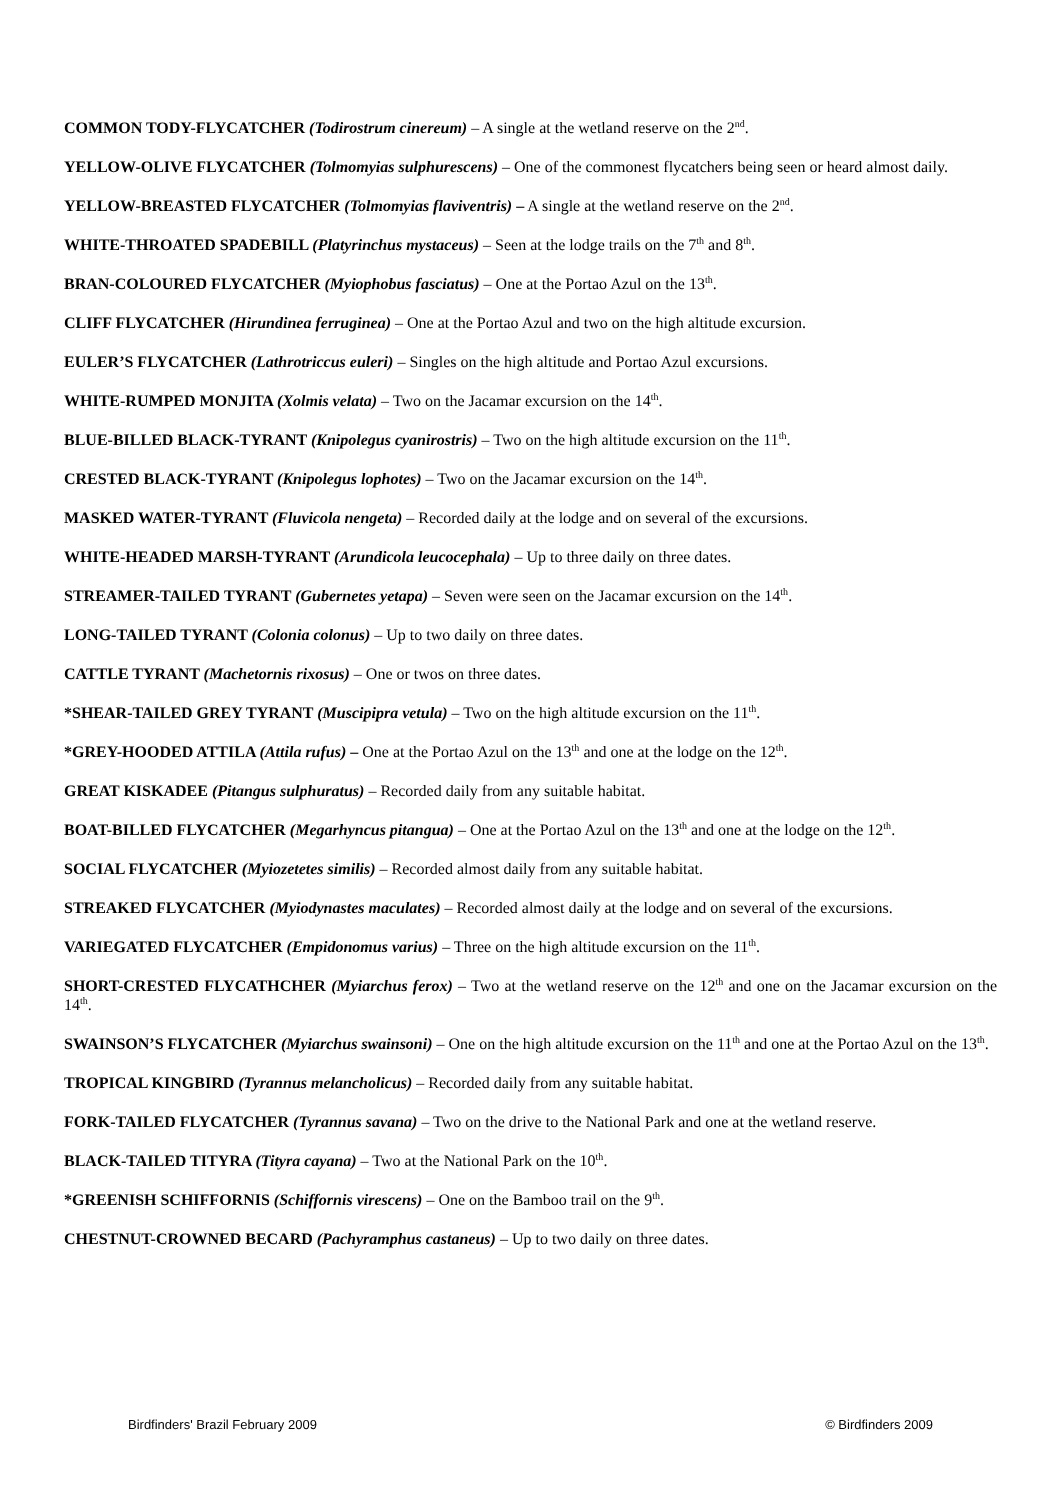COMMON TODY-FLYCATCHER (Todirostrum cinereum) – A single at the wetland reserve on the 2<sup>nd</sup>.
YELLOW-OLIVE FLYCATCHER (Tolmomyias sulphurescens) – One of the commonest flycatchers being seen or heard almost daily.
YELLOW-BREASTED FLYCATCHER (Tolmomyias flaviventris) – A single at the wetland reserve on the 2<sup>nd</sup>.
WHITE-THROATED SPADEBILL (Platyrinchus mystaceus) – Seen at the lodge trails on the 7<sup>th</sup> and 8<sup>th</sup>.
BRAN-COLOURED FLYCATCHER (Myiophobus fasciatus) – One at the Portao Azul on the 13<sup>th</sup>.
CLIFF FLYCATCHER (Hirundinea ferruginea) – One at the Portao Azul and two on the high altitude excursion.
EULER’S FLYCATCHER (Lathrotriccus euleri) – Singles on the high altitude and Portao Azul excursions.
WHITE-RUMPED MONJITA (Xolmis velata) – Two on the Jacamar excursion on the 14<sup>th</sup>.
BLUE-BILLED BLACK-TYRANT (Knipolegus cyanirostris) – Two on the high altitude excursion on the 11<sup>th</sup>.
CRESTED BLACK-TYRANT (Knipolegus lophotes) – Two on the Jacamar excursion on the 14<sup>th</sup>.
MASKED WATER-TYRANT (Fluvicola nengeta) – Recorded daily at the lodge and on several of the excursions.
WHITE-HEADED MARSH-TYRANT (Arundicola leucocephala) – Up to three daily on three dates.
STREAMER-TAILED TYRANT (Gubernetes yetapa) – Seven were seen on the Jacamar excursion on the 14<sup>th</sup>.
LONG-TAILED TYRANT (Colonia colonus) – Up to two daily on three dates.
CATTLE TYRANT (Machetornis rixosus) – One or twos on three dates.
*SHEAR-TAILED GREY TYRANT (Muscipipra vetula) – Two on the high altitude excursion on the 11<sup>th</sup>.
*GREY-HOODED ATTILA (Attila rufus) – One at the Portao Azul on the 13<sup>th</sup> and one at the lodge on the 12<sup>th</sup>.
GREAT KISKADEE (Pitangus sulphuratus) – Recorded daily from any suitable habitat.
BOAT-BILLED FLYCATCHER (Megarhyncus pitangua) – One at the Portao Azul on the 13<sup>th</sup> and one at the lodge on the 12<sup>th</sup>.
SOCIAL FLYCATCHER (Myiozetetes similis) – Recorded almost daily from any suitable habitat.
STREAKED FLYCATCHER (Myiodynastes maculates) – Recorded almost daily at the lodge and on several of the excursions.
VARIEGATED FLYCATCHER (Empidonomus varius) – Three on the high altitude excursion on the 11<sup>th</sup>.
SHORT-CRESTED FLYCATHCHER (Myiarchus ferox) – Two at the wetland reserve on the 12<sup>th</sup> and one on the Jacamar excursion on the 14<sup>th</sup>.
SWAINSON’S FLYCATCHER (Myiarchus swainsoni) – One on the high altitude excursion on the 11<sup>th</sup> and one at the Portao Azul on the 13<sup>th</sup>.
TROPICAL KINGBIRD (Tyrannus melancholicus) – Recorded daily from any suitable habitat.
FORK-TAILED FLYCATCHER (Tyrannus savana) – Two on the drive to the National Park and one at the wetland reserve.
BLACK-TAILED TITYRA (Tityra cayana) – Two at the National Park on the 10<sup>th</sup>.
*GREENISH SCHIFFORNIS (Schiffornis virescens) – One on the Bamboo trail on the 9<sup>th</sup>.
CHESTNUT-CROWNED BECARD (Pachyramphus castaneus) – Up to two daily on three dates.
Birdfinders' Brazil February 2009 © Birdfinders 2009